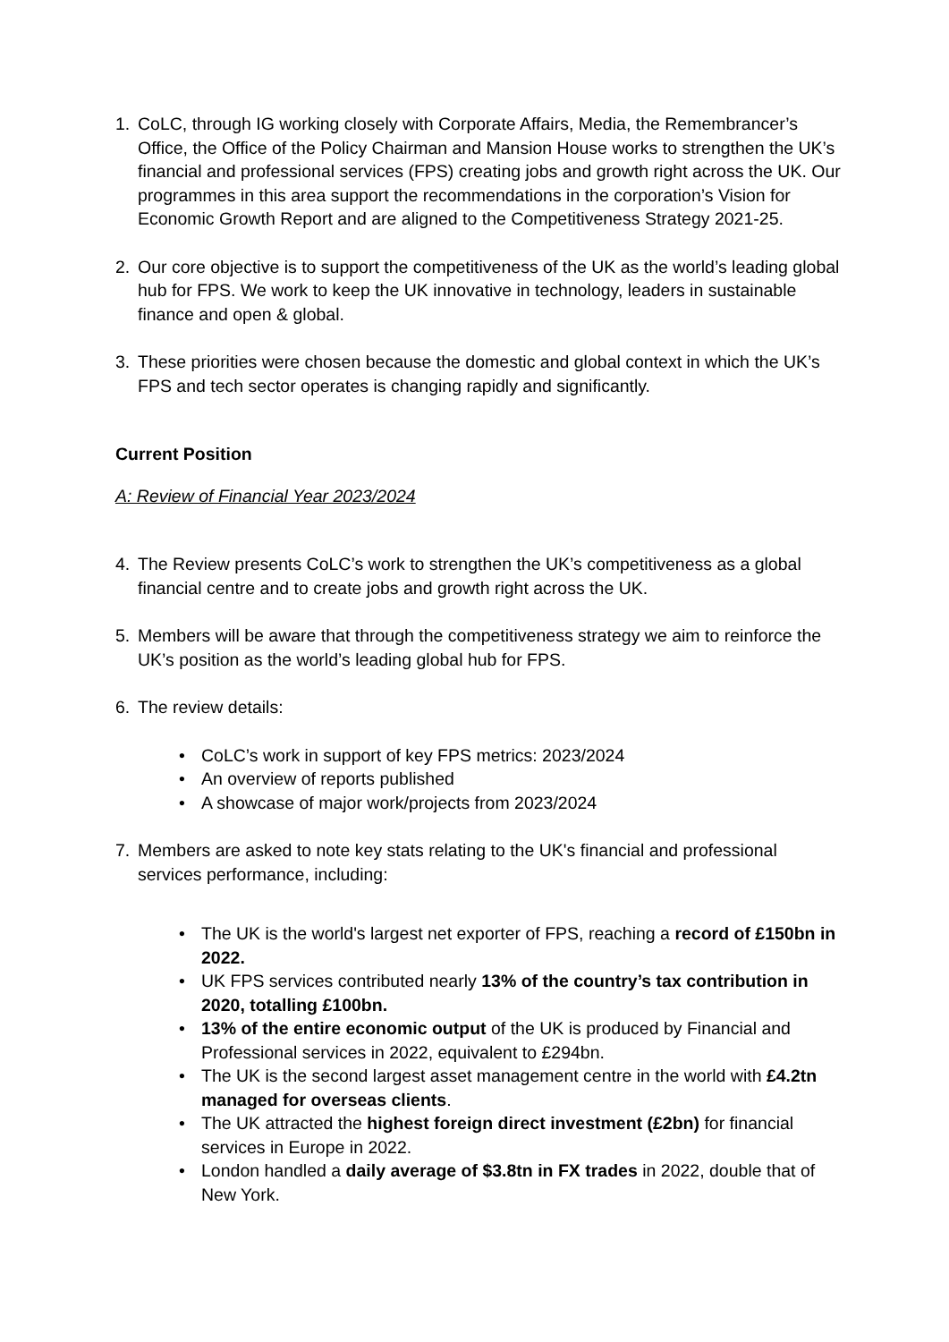1. CoLC, through IG working closely with Corporate Affairs, Media, the Remembrancer’s Office, the Office of the Policy Chairman and Mansion House works to strengthen the UK’s financial and professional services (FPS) creating jobs and growth right across the UK. Our programmes in this area support the recommendations in the corporation’s Vision for Economic Growth Report and are aligned to the Competitiveness Strategy 2021-25.
2. Our core objective is to support the competitiveness of the UK as the world’s leading global hub for FPS. We work to keep the UK innovative in technology, leaders in sustainable finance and open & global.
3. These priorities were chosen because the domestic and global context in which the UK’s FPS and tech sector operates is changing rapidly and significantly.
Current Position
A: Review of Financial Year 2023/2024
4. The Review presents CoLC’s work to strengthen the UK’s competitiveness as a global financial centre and to create jobs and growth right across the UK.
5. Members will be aware that through the competitiveness strategy we aim to reinforce the UK’s position as the world’s leading global hub for FPS.
6. The review details:
• CoLC’s work in support of key FPS metrics: 2023/2024
• An overview of reports published
• A showcase of major work/projects from 2023/2024
7. Members are asked to note key stats relating to the UK's financial and professional services performance, including:
• The UK is the world's largest net exporter of FPS, reaching a record of £150bn in 2022.
• UK FPS services contributed nearly 13% of the country’s tax contribution in 2020, totalling £100bn.
• 13% of the entire economic output of the UK is produced by Financial and Professional services in 2022, equivalent to £294bn.
• The UK is the second largest asset management centre in the world with £4.2tn managed for overseas clients.
• The UK attracted the highest foreign direct investment (£2bn) for financial services in Europe in 2022.
• London handled a daily average of $3.8tn in FX trades in 2022, double that of New York.